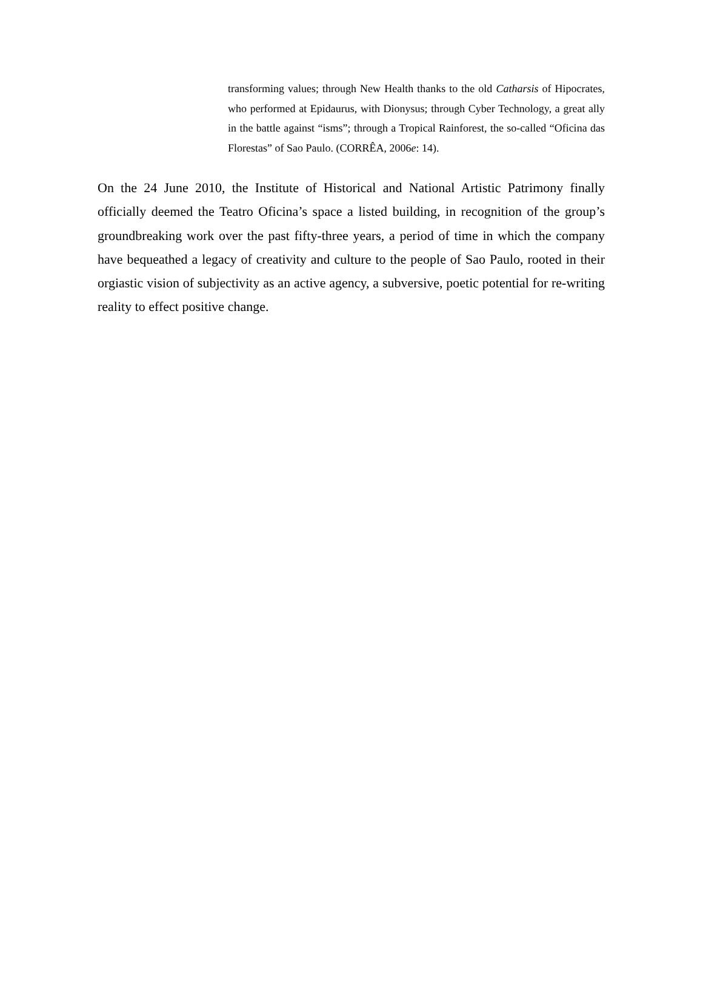transforming values; through New Health thanks to the old Catharsis of Hipocrates, who performed at Epidaurus, with Dionysus; through Cyber Technology, a great ally in the battle against “isms”; through a Tropical Rainforest, the so-called “Oficina das Florestas” of Sao Paulo. (CORRÊA, 2006e: 14).
On the 24 June 2010, the Institute of Historical and National Artistic Patrimony finally officially deemed the Teatro Oficina’s space a listed building, in recognition of the group’s groundbreaking work over the past fifty-three years, a period of time in which the company have bequeathed a legacy of creativity and culture to the people of Sao Paulo, rooted in their orgiastic vision of subjectivity as an active agency, a subversive, poetic potential for re-writing reality to effect positive change.